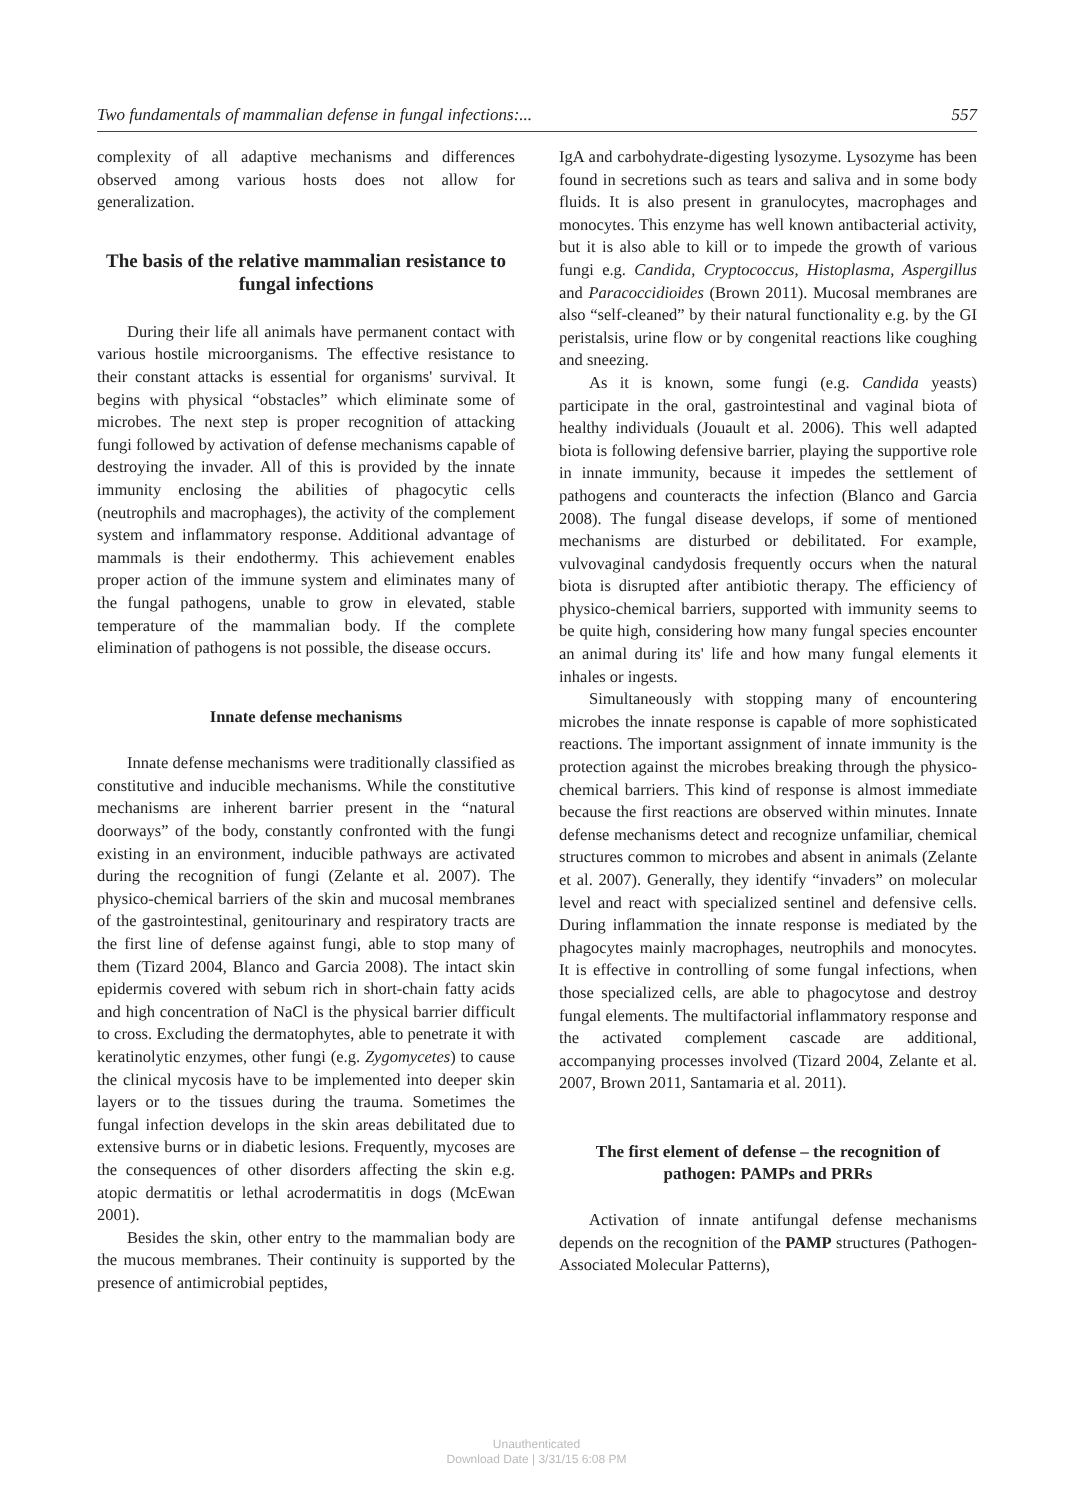Two fundamentals of mammalian defense in fungal infections:... 557
complexity of all adaptive mechanisms and differences observed among various hosts does not allow for generalization.
The basis of the relative mammalian resistance to fungal infections
During their life all animals have permanent contact with various hostile microorganisms. The effective resistance to their constant attacks is essential for organisms' survival. It begins with physical “obstacles” which eliminate some of microbes. The next step is proper recognition of attacking fungi followed by activation of defense mechanisms capable of destroying the invader. All of this is provided by the innate immunity enclosing the abilities of phagocytic cells (neutrophils and macrophages), the activity of the complement system and inflammatory response. Additional advantage of mammals is their endothermy. This achievement enables proper action of the immune system and eliminates many of the fungal pathogens, unable to grow in elevated, stable temperature of the mammalian body. If the complete elimination of pathogens is not possible, the disease occurs.
Innate defense mechanisms
Innate defense mechanisms were traditionally classified as constitutive and inducible mechanisms. While the constitutive mechanisms are inherent barrier present in the “natural doorways” of the body, constantly confronted with the fungi existing in an environment, inducible pathways are activated during the recognition of fungi (Zelante et al. 2007). The physico-chemical barriers of the skin and mucosal membranes of the gastrointestinal, genitourinary and respiratory tracts are the first line of defense against fungi, able to stop many of them (Tizard 2004, Blanco and Garcia 2008). The intact skin epidermis covered with sebum rich in short-chain fatty acids and high concentration of NaCl is the physical barrier difficult to cross. Excluding the dermatophytes, able to penetrate it with keratinolytic enzymes, other fungi (e.g. Zygomycetes) to cause the clinical mycosis have to be implemented into deeper skin layers or to the tissues during the trauma. Sometimes the fungal infection develops in the skin areas debilitated due to extensive burns or in diabetic lesions. Frequently, mycoses are the consequences of other disorders affecting the skin e.g. atopic dermatitis or lethal acrodermatitis in dogs (McEwan 2001).
Besides the skin, other entry to the mammalian body are the mucous membranes. Their continuity is supported by the presence of antimicrobial peptides,
IgA and carbohydrate-digesting lysozyme. Lysozyme has been found in secretions such as tears and saliva and in some body fluids. It is also present in granulocytes, macrophages and monocytes. This enzyme has well known antibacterial activity, but it is also able to kill or to impede the growth of various fungi e.g. Candida, Cryptococcus, Histoplasma, Aspergillus and Paracoccidioides (Brown 2011). Mucosal membranes are also “self-cleaned” by their natural functionality e.g. by the GI peristalsis, urine flow or by congenital reactions like coughing and sneezing.
As it is known, some fungi (e.g. Candida yeasts) participate in the oral, gastrointestinal and vaginal biota of healthy individuals (Jouault et al. 2006). This well adapted biota is following defensive barrier, playing the supportive role in innate immunity, because it impedes the settlement of pathogens and counteracts the infection (Blanco and Garcia 2008). The fungal disease develops, if some of mentioned mechanisms are disturbed or debilitated. For example, vulvovaginal candydosis frequently occurs when the natural biota is disrupted after antibiotic therapy. The efficiency of physico-chemical barriers, supported with immunity seems to be quite high, considering how many fungal species encounter an animal during its' life and how many fungal elements it inhales or ingests.
Simultaneously with stopping many of encountering microbes the innate response is capable of more sophisticated reactions. The important assignment of innate immunity is the protection against the microbes breaking through the physico-chemical barriers. This kind of response is almost immediate because the first reactions are observed within minutes. Innate defense mechanisms detect and recognize unfamiliar, chemical structures common to microbes and absent in animals (Zelante et al. 2007). Generally, they identify “invaders” on molecular level and react with specialized sentinel and defensive cells. During inflammation the innate response is mediated by the phagocytes mainly macrophages, neutrophils and monocytes. It is effective in controlling of some fungal infections, when those specialized cells, are able to phagocytose and destroy fungal elements. The multifactorial inflammatory response and the activated complement cascade are additional, accompanying processes involved (Tizard 2004, Zelante et al. 2007, Brown 2011, Santamaria et al. 2011).
The first element of defense – the recognition of pathogen: PAMPs and PRRs
Activation of innate antifungal defense mechanisms depends on the recognition of the PAMP structures (Pathogen-Associated Molecular Patterns),
Unauthenticated
Download Date | 3/31/15 6:08 PM